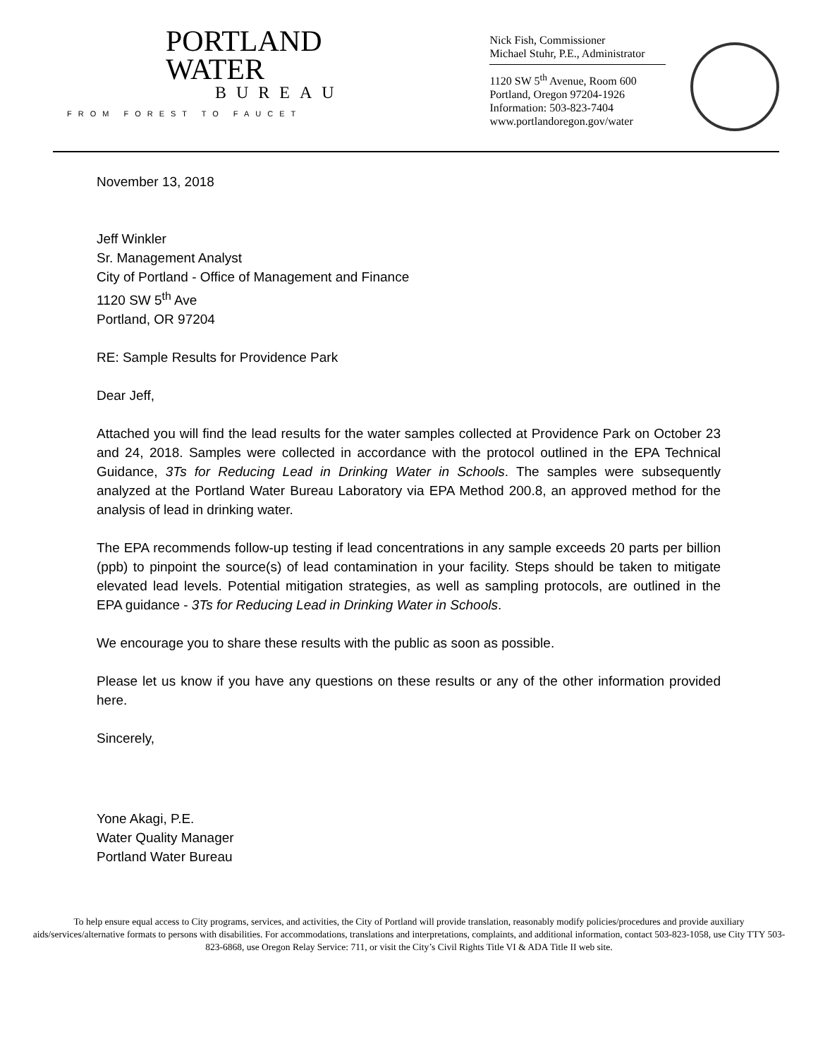PORTLAND
WATER
BUREAU
FROM FOREST TO FAUCET
Nick Fish, Commissioner
Michael Stuhr, P.E., Administrator
1120 SW 5<sup>th</sup> Avenue, Room 600
Portland, Oregon 97204-1926
Information: 503-823-7404
www.portlandoregon.gov/water
November 13, 2018
Jeff Winkler
Sr. Management Analyst
City of Portland - Office of Management and Finance
1120 SW 5<sup>th</sup> Ave
Portland, OR 97204
RE: Sample Results for Providence Park
Dear Jeff,
Attached you will find the lead results for the water samples collected at Providence Park on October 23 and 24, 2018. Samples were collected in accordance with the protocol outlined in the EPA Technical Guidance, 3Ts for Reducing Lead in Drinking Water in Schools. The samples were subsequently analyzed at the Portland Water Bureau Laboratory via EPA Method 200.8, an approved method for the analysis of lead in drinking water.
The EPA recommends follow-up testing if lead concentrations in any sample exceeds 20 parts per billion (ppb) to pinpoint the source(s) of lead contamination in your facility. Steps should be taken to mitigate elevated lead levels. Potential mitigation strategies, as well as sampling protocols, are outlined in the EPA guidance - 3Ts for Reducing Lead in Drinking Water in Schools.
We encourage you to share these results with the public as soon as possible.
Please let us know if you have any questions on these results or any of the other information provided here.
Sincerely,
Yone Akagi, P.E.
Water Quality Manager
Portland Water Bureau
To help ensure equal access to City programs, services, and activities, the City of Portland will provide translation, reasonably modify policies/procedures and provide auxiliary aids/services/alternative formats to persons with disabilities. For accommodations, translations and interpretations, complaints, and additional information, contact 503-823-1058, use City TTY 503-823-6868, use Oregon Relay Service: 711, or visit the City’s Civil Rights Title VI & ADA Title II web site.